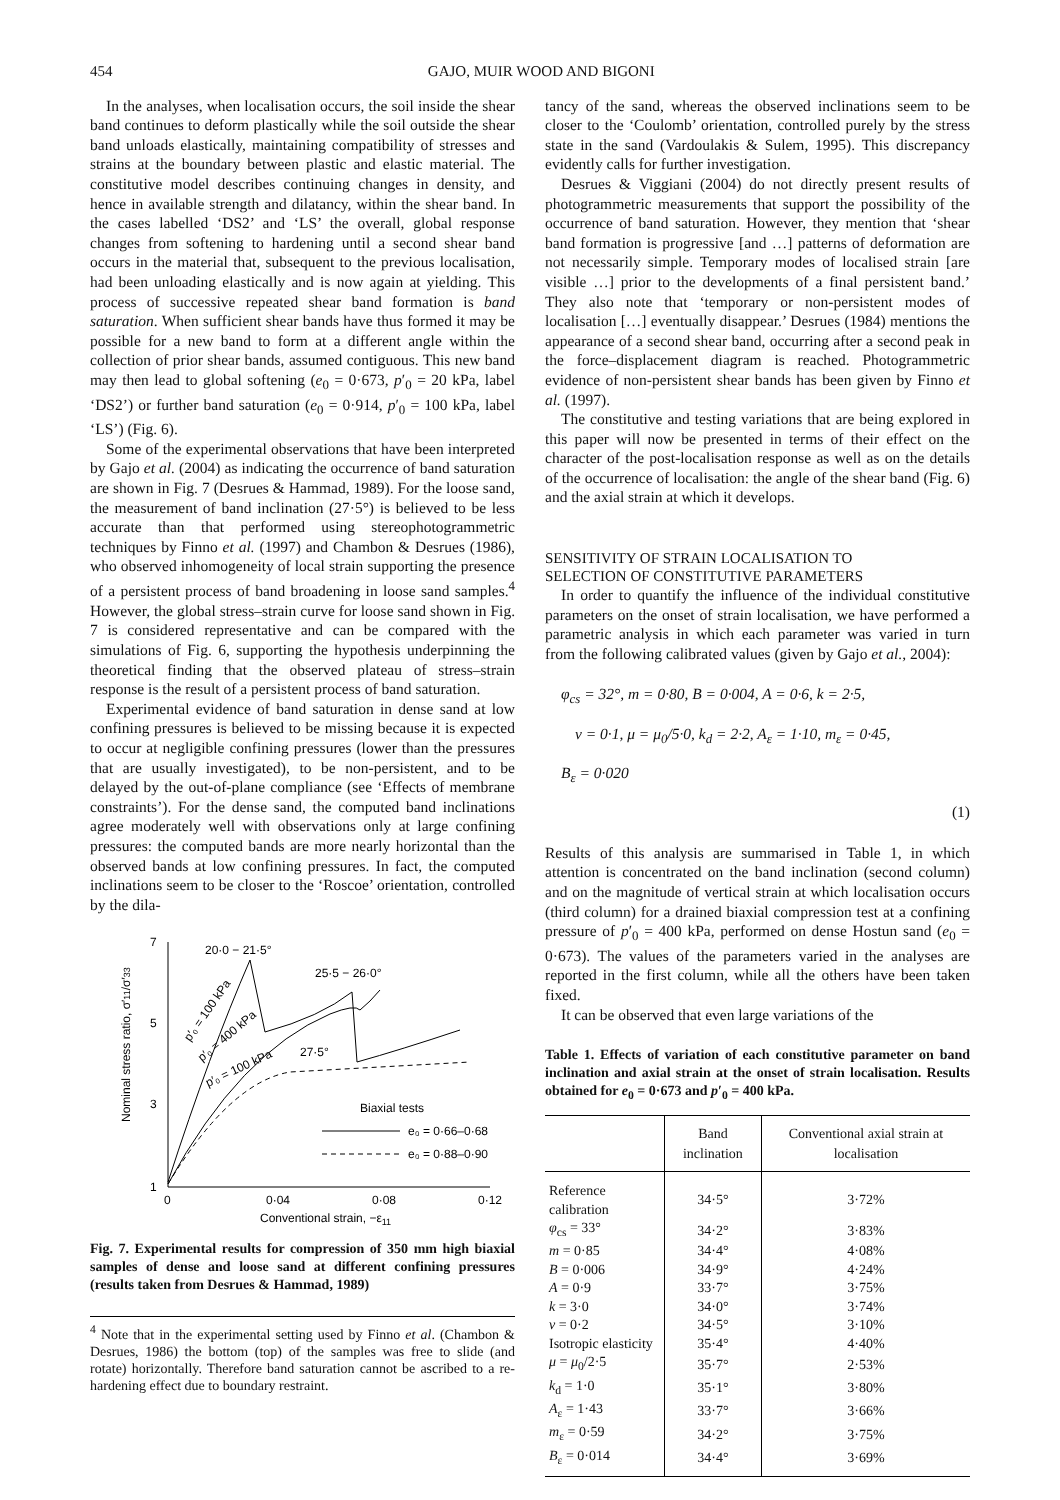454 GAJO, MUIR WOOD AND BIGONI
In the analyses, when localisation occurs, the soil inside the shear band continues to deform plastically while the soil outside the shear band unloads elastically, maintaining compatibility of stresses and strains at the boundary between plastic and elastic material. The constitutive model describes continuing changes in density, and hence in available strength and dilatancy, within the shear band. In the cases labelled ‘DS2’ and ‘LS’ the overall, global response changes from softening to hardening until a second shear band occurs in the material that, subsequent to the previous localisation, had been unloading elastically and is now again at yielding. This process of successive repeated shear band formation is band saturation. When sufficient shear bands have thus formed it may be possible for a new band to form at a different angle within the collection of prior shear bands, assumed contiguous. This new band may then lead to global softening (e<sub>0</sub> = 0·673, p′<sub>0</sub> = 20 kPa, label ‘DS2’) or further band saturation (e<sub>0</sub> = 0·914, p′<sub>0</sub> = 100 kPa, label ‘LS’) (Fig. 6).
Some of the experimental observations that have been interpreted by Gajo et al. (2004) as indicating the occurrence of band saturation are shown in Fig. 7 (Desrues & Hammad, 1989). For the loose sand, the measurement of band inclination (27·5°) is believed to be less accurate than that performed using stereophotogrammetric techniques by Finno et al. (1997) and Chambon & Desrues (1986), who observed inhomogeneity of local strain supporting the presence of a persistent process of band broadening in loose sand samples.<sup>4</sup> However, the global stress–strain curve for loose sand shown in Fig. 7 is considered representative and can be compared with the simulations of Fig. 6, supporting the hypothesis underpinning the theoretical finding that the observed plateau of stress–strain response is the result of a persistent process of band saturation.
Experimental evidence of band saturation in dense sand at low confining pressures is believed to be missing because it is expected to occur at negligible confining pressures (lower than the pressures that are usually investigated), to be non-persistent, and to be delayed by the out-of-plane compliance (see ‘Effects of membrane constraints’). For the dense sand, the computed band inclinations agree moderately well with observations only at large confining pressures: the computed bands are more nearly horizontal than the observed bands at low confining pressures. In fact, the computed inclinations seem to be closer to the ‘Roscoe’ orientation, controlled by the dila-
7
5
3
1
0
0·04
0·08
0·12
Conventional strain, −ε11
Nominal stress ratio, σ′11/σ′33
20·0 − 21·5°
25·5 − 26·0°
27·5°
p′₀ = 100 kPa
p′₀ = 400 kPa
p′₀ = 100 kPa
Biaxial tests
e₀ = 0·66–0·68
e₀ = 0·88–0·90
Fig. 7. Experimental results for compression of 350 mm high biaxial samples of dense and loose sand at different confining pressures (results taken from Desrues & Hammad, 1989)
<sup>4</sup> Note that in the experimental setting used by Finno et al. (Chambon & Desrues, 1986) the bottom (top) of the samples was free to slide (and rotate) horizontally. Therefore band saturation cannot be ascribed to a re-hardening effect due to boundary restraint.
tancy of the sand, whereas the observed inclinations seem to be closer to the ‘Coulomb’ orientation, controlled purely by the stress state in the sand (Vardoulakis & Sulem, 1995). This discrepancy evidently calls for further investigation.
Desrues & Viggiani (2004) do not directly present results of photogrammetric measurements that support the possibility of the occurrence of band saturation. However, they mention that ‘shear band formation is progressive [and …] patterns of deformation are not necessarily simple. Temporary modes of localised strain [are visible …] prior to the developments of a final persistent band.’ They also note that ‘temporary or non-persistent modes of localisation […] eventually disappear.’ Desrues (1984) mentions the appearance of a second shear band, occurring after a second peak in the force–displacement diagram is reached. Photogrammetric evidence of non-persistent shear bands has been given by Finno et al. (1997).
The constitutive and testing variations that are being explored in this paper will now be presented in terms of their effect on the character of the post-localisation response as well as on the details of the occurrence of localisation: the angle of the shear band (Fig. 6) and the axial strain at which it develops.
SENSITIVITY OF STRAIN LOCALISATION TO
SELECTION OF CONSTITUTIVE PARAMETERS
In order to quantify the influence of the individual constitutive parameters on the onset of strain localisation, we have performed a parametric analysis in which each parameter was varied in turn from the following calibrated values (given by Gajo et al., 2004):
φ<sub>cs</sub> = 32°, m = 0·80, B = 0·004, A = 0·6, k = 2·5,
ν = 0·1, μ = μ<sub>0</sub>/5·0, k<sub>d</sub> = 2·2, A<sub>ε</sub> = 1·10, m<sub>ε</sub> = 0·45,
B<sub>ε</sub> = 0·020
(1)
Results of this analysis are summarised in Table 1, in which attention is concentrated on the band inclination (second column) and on the magnitude of vertical strain at which localisation occurs (third column) for a drained biaxial compression test at a confining pressure of p′<sub>0</sub> = 400 kPa, performed on dense Hostun sand (e<sub>0</sub> = 0·673). The values of the parameters varied in the analyses are reported in the first column, while all the others have been taken fixed.
It can be observed that even large variations of the
Table 1. Effects of variation of each constitutive parameter on band inclination and axial strain at the onset of strain localisation. Results obtained for e<sub>0</sub> = 0·673 and p′<sub>0</sub> = 400 kPa.
| | Band inclination | Conventional axial strain at localisation |
| --- | --- | --- |
| Reference calibration | 34·5° | 3·72% |
| φ<sub>cs</sub> = 33° | 34·2° | 3·83% |
| m = 0·85 | 34·4° | 4·08% |
| B = 0·006 | 34·9° | 4·24% |
| A = 0·9 | 33·7° | 3·75% |
| k = 3·0 | 34·0° | 3·74% |
| ν = 0·2 | 34·5° | 3·10% |
| Isotropic elasticity | 35·4° | 4·40% |
| μ = μ<sub>0</sub>/2·5 | 35·7° | 2·53% |
| k<sub>d</sub> = 1·0 | 35·1° | 3·80% |
| A<sub>ε</sub> = 1·43 | 33·7° | 3·66% |
| m<sub>ε</sub> = 0·59 | 34·2° | 3·75% |
| B<sub>ε</sub> = 0·014 | 34·4° | 3·69% |